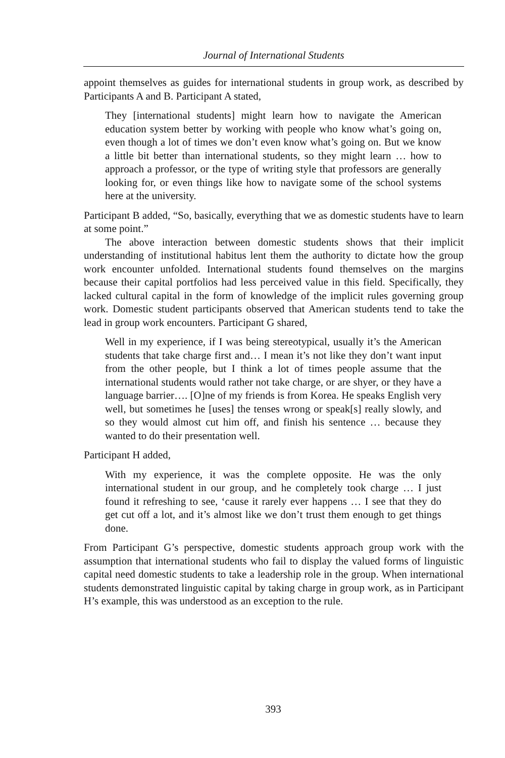Journal of International Students
appoint themselves as guides for international students in group work, as described by Participants A and B. Participant A stated,
They [international students] might learn how to navigate the American education system better by working with people who know what’s going on, even though a lot of times we don’t even know what’s going on. But we know a little bit better than international students, so they might learn … how to approach a professor, or the type of writing style that professors are generally looking for, or even things like how to navigate some of the school systems here at the university.
Participant B added, “So, basically, everything that we as domestic students have to learn at some point.”
The above interaction between domestic students shows that their implicit understanding of institutional habitus lent them the authority to dictate how the group work encounter unfolded. International students found themselves on the margins because their capital portfolios had less perceived value in this field. Specifically, they lacked cultural capital in the form of knowledge of the implicit rules governing group work. Domestic student participants observed that American students tend to take the lead in group work encounters. Participant G shared,
Well in my experience, if I was being stereotypical, usually it’s the American students that take charge first and… I mean it’s not like they don’t want input from the other people, but I think a lot of times people assume that the international students would rather not take charge, or are shyer, or they have a language barrier…. [O]ne of my friends is from Korea. He speaks English very well, but sometimes he [uses] the tenses wrong or speak[s] really slowly, and so they would almost cut him off, and finish his sentence … because they wanted to do their presentation well.
Participant H added,
With my experience, it was the complete opposite. He was the only international student in our group, and he completely took charge … I just found it refreshing to see, ‘cause it rarely ever happens … I see that they do get cut off a lot, and it’s almost like we don’t trust them enough to get things done.
From Participant G’s perspective, domestic students approach group work with the assumption that international students who fail to display the valued forms of linguistic capital need domestic students to take a leadership role in the group. When international students demonstrated linguistic capital by taking charge in group work, as in Participant H’s example, this was understood as an exception to the rule.
393